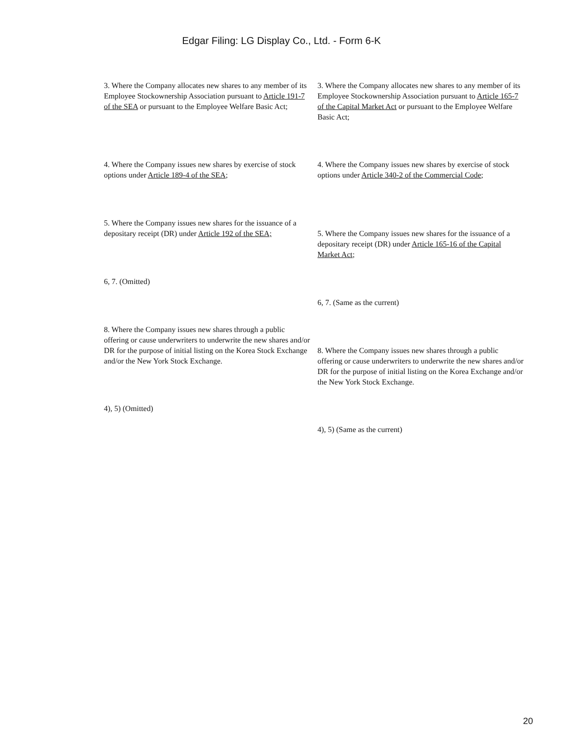Edgar Filing: LG Display Co., Ltd. - Form 6-K
| 3. Where the Company allocates new shares to any member of its Employee Stockownership Association pursuant to Article 191-7 of the SEA or pursuant to the Employee Welfare Basic Act; | 3. Where the Company allocates new shares to any member of its Employee Stockownership Association pursuant to Article 165-7 of the Capital Market Act or pursuant to the Employee Welfare Basic Act; |
| 4. Where the Company issues new shares by exercise of stock options under Article 189-4 of the SEA ; | 4. Where the Company issues new shares by exercise of stock options under Article 340-2 of the Commercial Code ; |
| 5. Where the Company issues new shares for the issuance of a depositary receipt (DR) under Article 192 of the SEA; | 5. Where the Company issues new shares for the issuance of a depositary receipt (DR) under Article 165-16 of the Capital Market Act ; |
| 6, 7. (Omitted) | 6, 7. (Same as the current) |
| 8. Where the Company issues new shares through a public offering or cause underwriters to underwrite the new shares and/or DR for the purpose of initial listing on the Korea Stock Exchange and/or the New York Stock Exchange. | 8. Where the Company issues new shares through a public offering or cause underwriters to underwrite the new shares and/or DR for the purpose of initial listing on the Korea Exchange and/or the New York Stock Exchange. |
| 4), 5) (Omitted) | 4), 5) (Same as the current) |
20